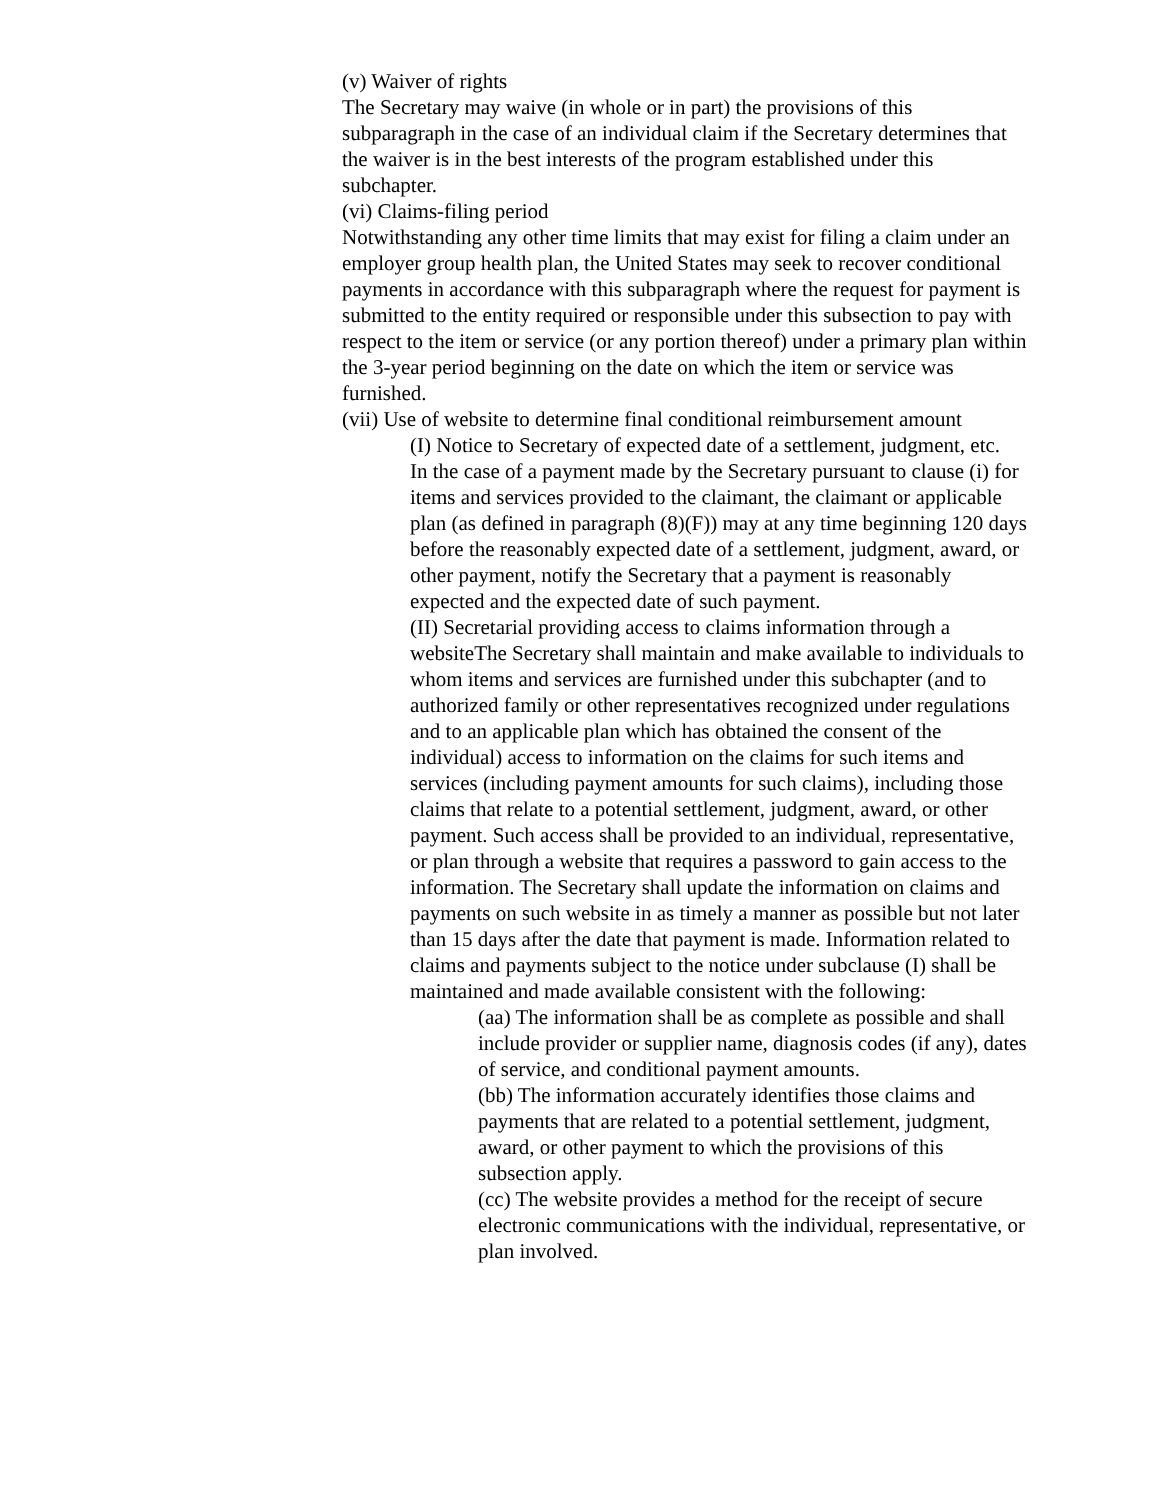(v) Waiver of rights
The Secretary may waive (in whole or in part) the provisions of this subparagraph in the case of an individual claim if the Secretary determines that the waiver is in the best interests of the program established under this subchapter.
(vi) Claims-filing period
Notwithstanding any other time limits that may exist for filing a claim under an employer group health plan, the United States may seek to recover conditional payments in accordance with this subparagraph where the request for payment is submitted to the entity required or responsible under this subsection to pay with respect to the item or service (or any portion thereof) under a primary plan within the 3-year period beginning on the date on which the item or service was furnished.
(vii) Use of website to determine final conditional reimbursement amount
(I) Notice to Secretary of expected date of a settlement, judgment, etc.
In the case of a payment made by the Secretary pursuant to clause (i) for items and services provided to the claimant, the claimant or applicable plan (as defined in paragraph (8)(F)) may at any time beginning 120 days before the reasonably expected date of a settlement, judgment, award, or other payment, notify the Secretary that a payment is reasonably expected and the expected date of such payment.
(II) Secretarial providing access to claims information through a websiteThe Secretary shall maintain and make available to individuals to whom items and services are furnished under this subchapter (and to authorized family or other representatives recognized under regulations and to an applicable plan which has obtained the consent of the individual) access to information on the claims for such items and services (including payment amounts for such claims), including those claims that relate to a potential settlement, judgment, award, or other payment. Such access shall be provided to an individual, representative, or plan through a website that requires a password to gain access to the information. The Secretary shall update the information on claims and payments on such website in as timely a manner as possible but not later than 15 days after the date that payment is made. Information related to claims and payments subject to the notice under subclause (I) shall be maintained and made available consistent with the following:
(aa) The information shall be as complete as possible and shall include provider or supplier name, diagnosis codes (if any), dates of service, and conditional payment amounts.
(bb) The information accurately identifies those claims and payments that are related to a potential settlement, judgment, award, or other payment to which the provisions of this subsection apply.
(cc) The website provides a method for the receipt of secure electronic communications with the individual, representative, or plan involved.